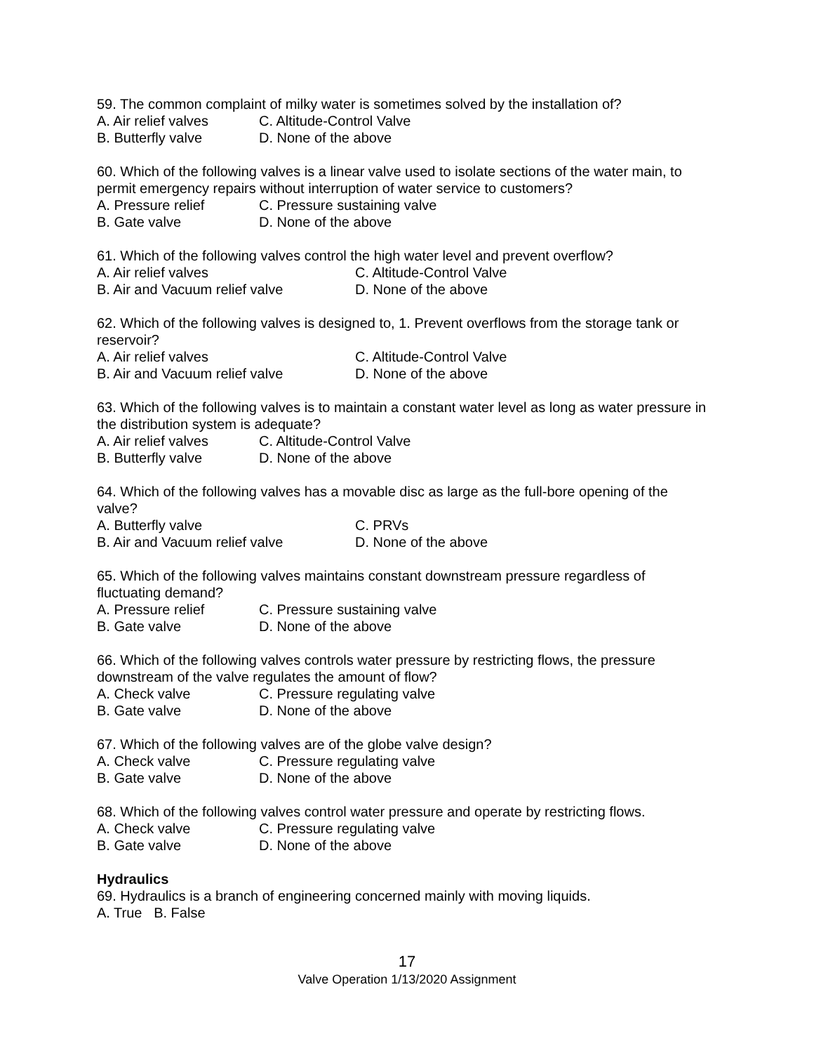59. The common complaint of milky water is sometimes solved by the installation of?
A. Air relief valves C. Altitude-Control Valve
B. Butterfly valve D. None of the above
60. Which of the following valves is a linear valve used to isolate sections of the water main, to permit emergency repairs without interruption of water service to customers?
A. Pressure relief C. Pressure sustaining valve
B. Gate valve D. None of the above
61. Which of the following valves control the high water level and prevent overflow?
A. Air relief valves C. Altitude-Control Valve
B. Air and Vacuum relief valve D. None of the above
62. Which of the following valves is designed to, 1. Prevent overflows from the storage tank or reservoir?
A. Air relief valves C. Altitude-Control Valve
B. Air and Vacuum relief valve D. None of the above
63. Which of the following valves is to maintain a constant water level as long as water pressure in the distribution system is adequate?
A. Air relief valves C. Altitude-Control Valve
B. Butterfly valve D. None of the above
64. Which of the following valves has a movable disc as large as the full-bore opening of the valve?
A. Butterfly valve C. PRVs
B. Air and Vacuum relief valve D. None of the above
65. Which of the following valves maintains constant downstream pressure regardless of fluctuating demand?
A. Pressure relief C. Pressure sustaining valve
B. Gate valve D. None of the above
66. Which of the following valves controls water pressure by restricting flows, the pressure downstream of the valve regulates the amount of flow?
A. Check valve C. Pressure regulating valve
B. Gate valve D. None of the above
67. Which of the following valves are of the globe valve design?
A. Check valve C. Pressure regulating valve
B. Gate valve D. None of the above
68. Which of the following valves control water pressure and operate by restricting flows.
A. Check valve C. Pressure regulating valve
B. Gate valve D. None of the above
Hydraulics
69. Hydraulics is a branch of engineering concerned mainly with moving liquids.
A. True B. False
17
Valve Operation 1/13/2020 Assignment